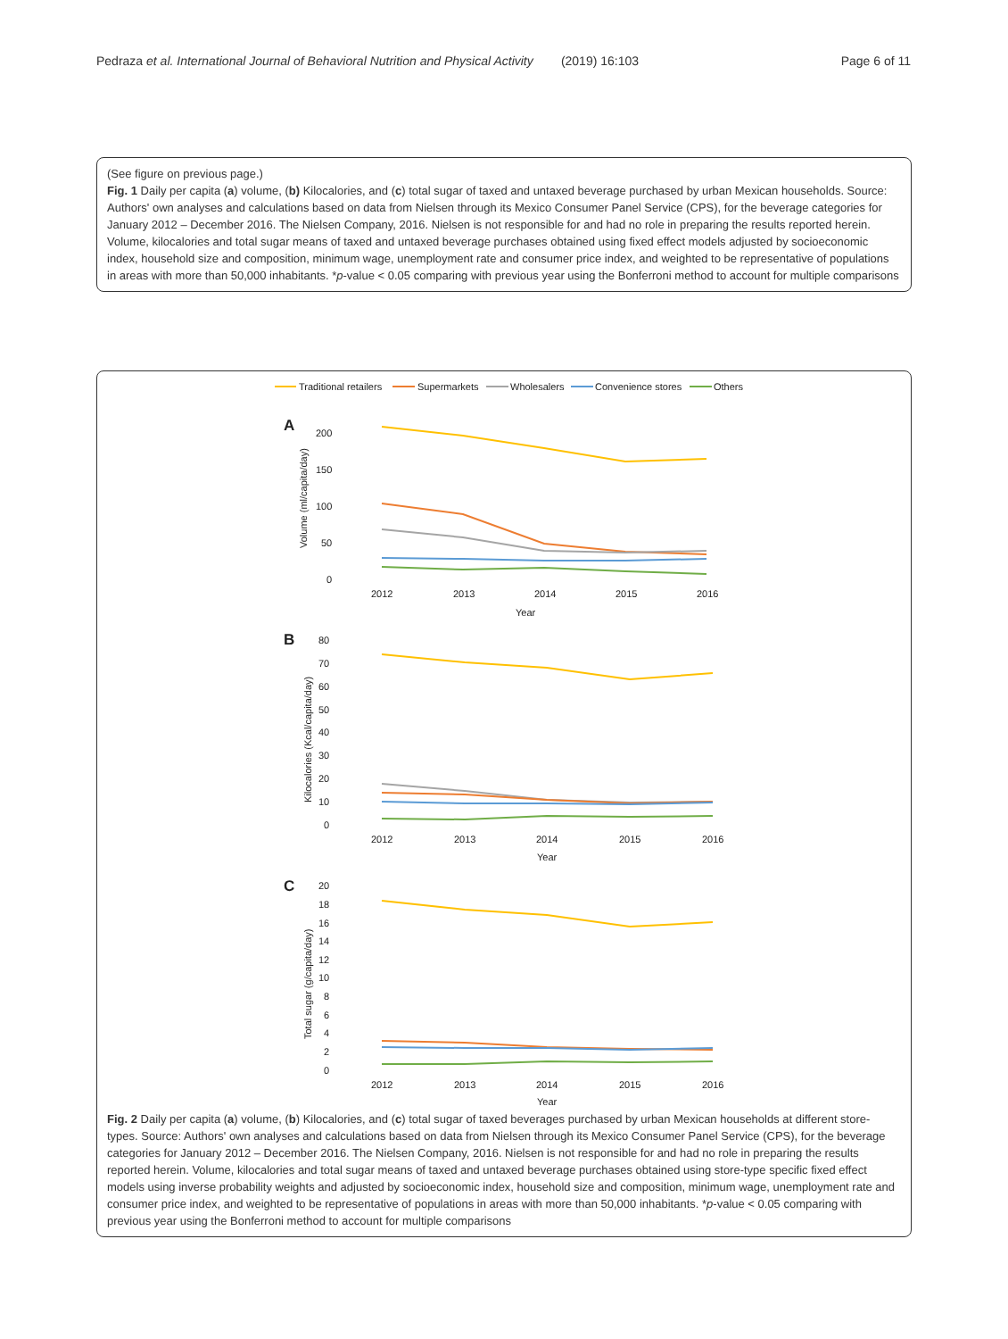Pedraza et al. International Journal of Behavioral Nutrition and Physical Activity (2019) 16:103 Page 6 of 11
(See figure on previous page.)
Fig. 1 Daily per capita (a) volume, (b) Kilocalories, and (c) total sugar of taxed and untaxed beverage purchased by urban Mexican households. Source: Authors' own analyses and calculations based on data from Nielsen through its Mexico Consumer Panel Service (CPS), for the beverage categories for January 2012 – December 2016. The Nielsen Company, 2016. Nielsen is not responsible for and had no role in preparing the results reported herein. Volume, kilocalories and total sugar means of taxed and untaxed beverage purchases obtained using fixed effect models adjusted by socioeconomic index, household size and composition, minimum wage, unemployment rate and consumer price index, and weighted to be representative of populations in areas with more than 50,000 inhabitants. *p-value < 0.05 comparing with previous year using the Bonferroni method to account for multiple comparisons
Traditional retailers
Supermarkets
Wholesalers
Convenience stores
Others
A
200
150
100
50
0
2012
2013
2014
2015
2016
Year
Volume (ml/capita/day)
B
80
70
60
50
40
30
20
10
0
2012
2013
2014
2015
2016
Year
Kilocalories (Kcal/capita/day)
C
20
18
16
14
12
10
8
6
4
2
0
2012
2013
2014
2015
2016
Year
Total sugar (g/capita/day)
Fig. 2 Daily per capita (a) volume, (b) Kilocalories, and (c) total sugar of taxed beverages purchased by urban Mexican households at different store-types. Source: Authors' own analyses and calculations based on data from Nielsen through its Mexico Consumer Panel Service (CPS), for the beverage categories for January 2012 – December 2016. The Nielsen Company, 2016. Nielsen is not responsible for and had no role in preparing the results reported herein. Volume, kilocalories and total sugar means of taxed and untaxed beverage purchases obtained using store-type specific fixed effect models using inverse probability weights and adjusted by socioeconomic index, household size and composition, minimum wage, unemployment rate and consumer price index, and weighted to be representative of populations in areas with more than 50,000 inhabitants. *p-value < 0.05 comparing with previous year using the Bonferroni method to account for multiple comparisons